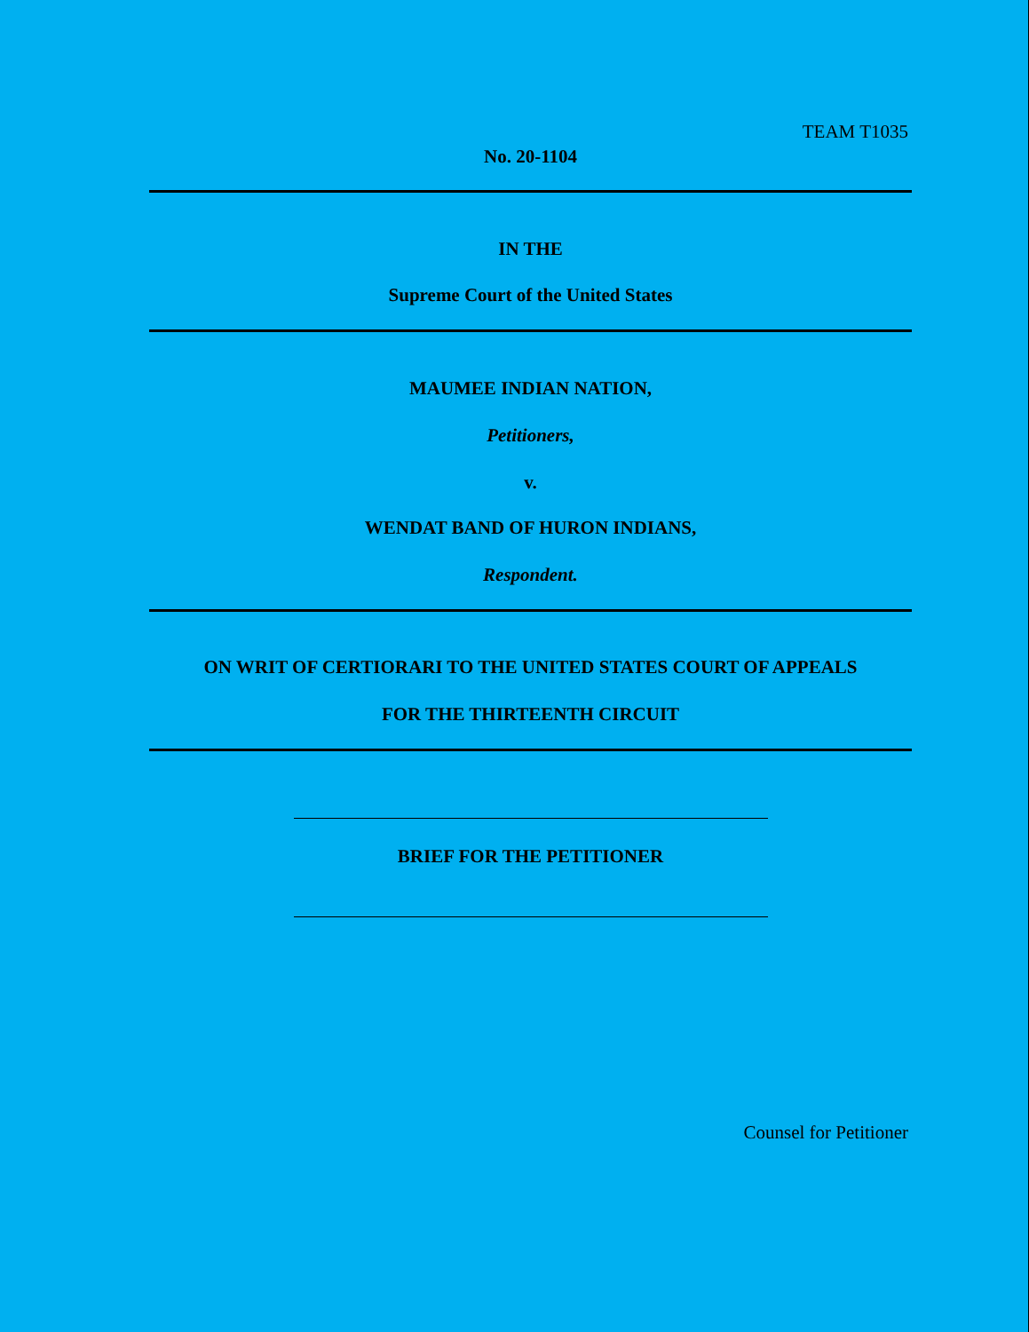TEAM T1035
No. 20-1104
IN THE
Supreme Court of the United States
MAUMEE INDIAN NATION,
Petitioners,
v.
WENDAT BAND OF HURON INDIANS,
Respondent.
ON WRIT OF CERTIORARI TO THE UNITED STATES COURT OF APPEALS
FOR THE THIRTEENTH CIRCUIT
BRIEF FOR THE PETITIONER
Counsel for Petitioner